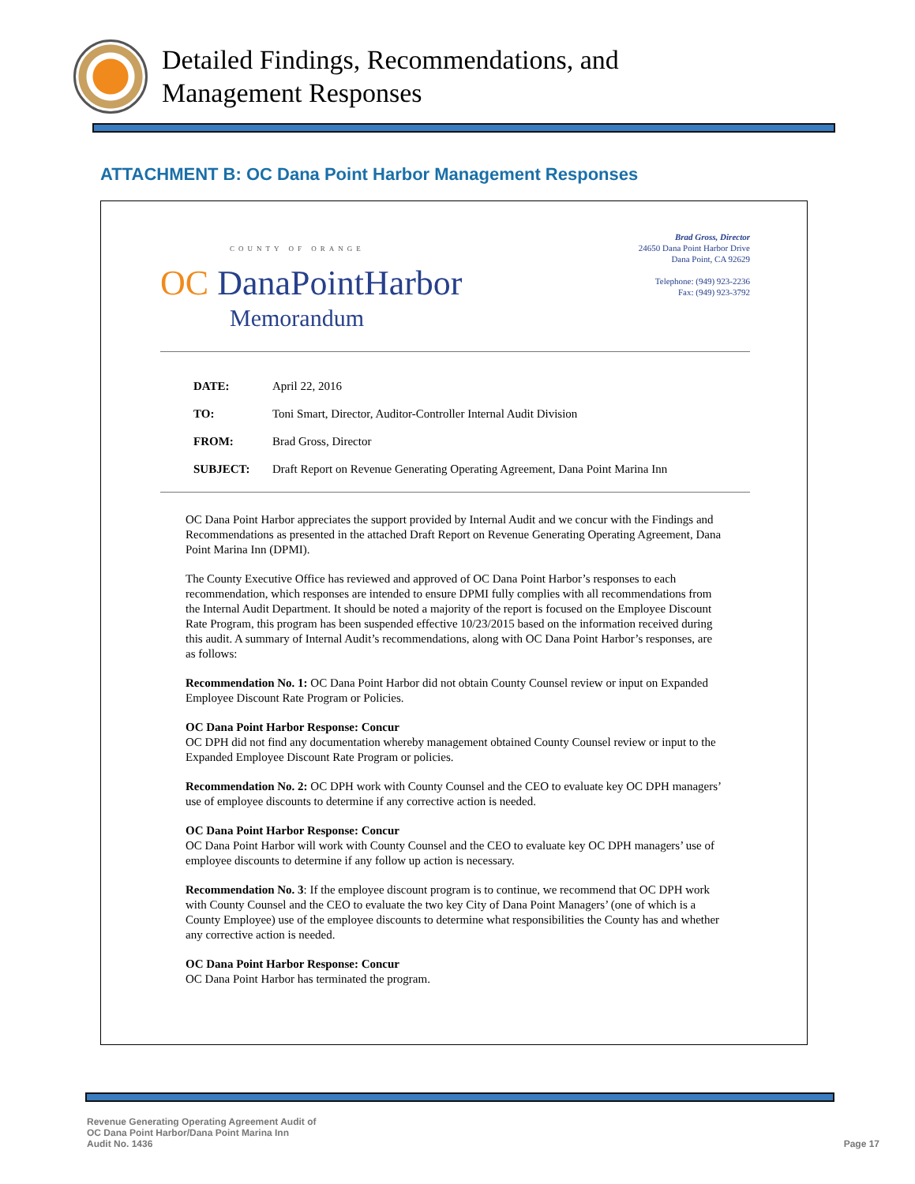Detailed Findings, Recommendations, and
Management Responses
ATTACHMENT B: OC Dana Point Harbor Management Responses
COUNTY OF ORANGE
OC DanaPointHarbor
Memorandum
Brad Gross, Director
24650 Dana Point Harbor Drive
Dana Point, CA 92629
Telephone: (949) 923-2236
Fax: (949) 923-3792
DATE: April 22, 2016
TO: Toni Smart, Director, Auditor-Controller Internal Audit Division
FROM: Brad Gross, Director
SUBJECT: Draft Report on Revenue Generating Operating Agreement, Dana Point Marina Inn
OC Dana Point Harbor appreciates the support provided by Internal Audit and we concur with the Findings and Recommendations as presented in the attached Draft Report on Revenue Generating Operating Agreement, Dana Point Marina Inn (DPMI).
The County Executive Office has reviewed and approved of OC Dana Point Harbor’s responses to each recommendation, which responses are intended to ensure DPMI fully complies with all recommendations from the Internal Audit Department. It should be noted a majority of the report is focused on the Employee Discount Rate Program, this program has been suspended effective 10/23/2015 based on the information received during this audit. A summary of Internal Audit’s recommendations, along with OC Dana Point Harbor’s responses, are as follows:
Recommendation No. 1: OC Dana Point Harbor did not obtain County Counsel review or input on Expanded Employee Discount Rate Program or Policies.
OC Dana Point Harbor Response: Concur
OC DPH did not find any documentation whereby management obtained County Counsel review or input to the Expanded Employee Discount Rate Program or policies.
Recommendation No. 2: OC DPH work with County Counsel and the CEO to evaluate key OC DPH managers’ use of employee discounts to determine if any corrective action is needed.
OC Dana Point Harbor Response: Concur
OC Dana Point Harbor will work with County Counsel and the CEO to evaluate key OC DPH managers’ use of employee discounts to determine if any follow up action is necessary.
Recommendation No. 3: If the employee discount program is to continue, we recommend that OC DPH work with County Counsel and the CEO to evaluate the two key City of Dana Point Managers’ (one of which is a County Employee) use of the employee discounts to determine what responsibilities the County has and whether any corrective action is needed.
OC Dana Point Harbor Response: Concur
OC Dana Point Harbor has terminated the program.
Revenue Generating Operating Agreement Audit of
OC Dana Point Harbor/Dana Point Marina Inn
Audit No. 1436
Page 17